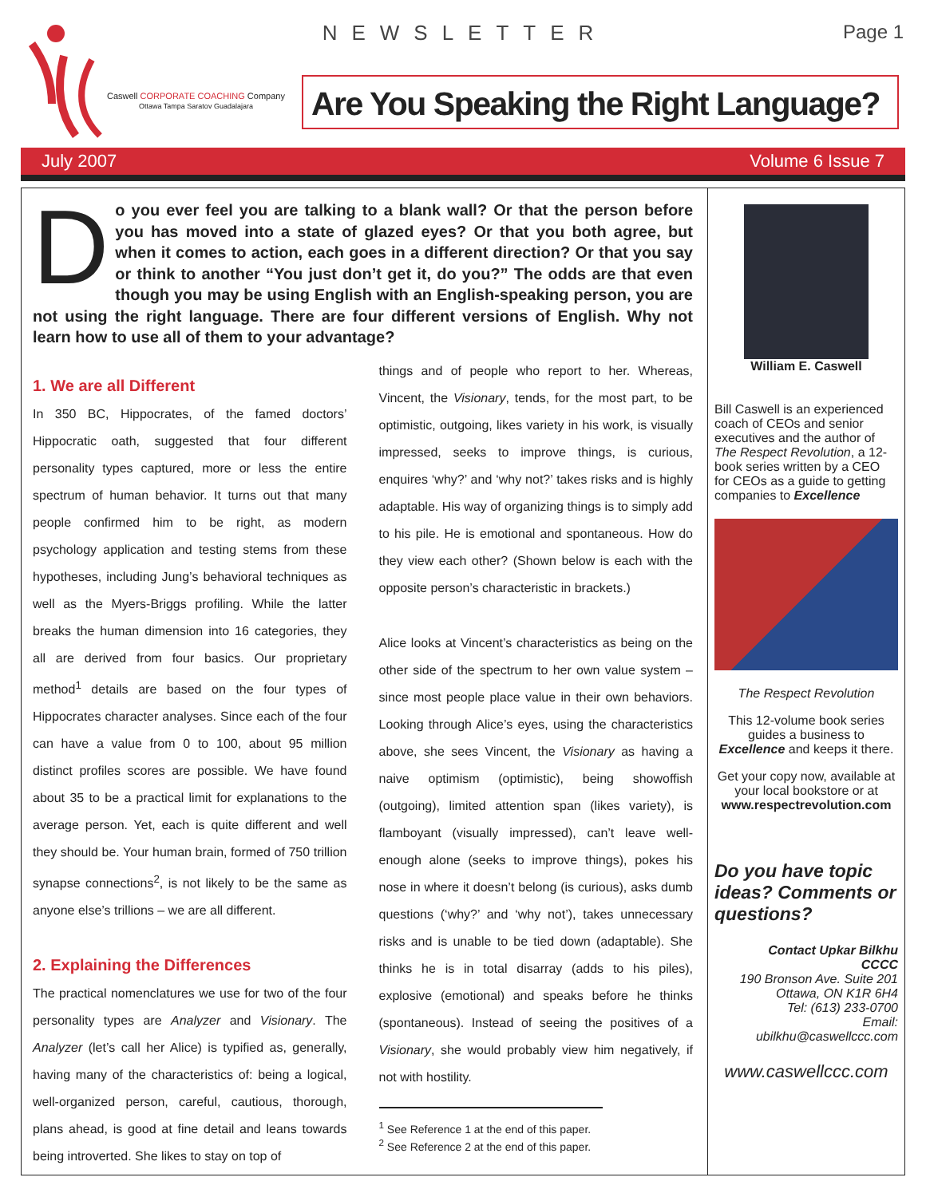Caswell CORPORATE COACHING Company
Ottawa Tampa Saratov Guadalajara
NEWSLETTER Page 1
Are You Speaking the Right Language?
July 2007 Volume 6 Issue 7
Do you ever feel you are talking to a blank wall? Or that the person before you has moved into a state of glazed eyes? Or that you both agree, but when it comes to action, each goes in a different direction? Or that you say or think to another “You just don’t get it, do you?” The odds are that even though you may be using English with an English-speaking person, you are not using the right language. There are four different versions of English. Why not learn how to use all of them to your advantage?
1. We are all Different
In 350 BC, Hippocrates, of the famed doctors’ Hippocratic oath, suggested that four different personality types captured, more or less the entire spectrum of human behavior. It turns out that many people confirmed him to be right, as modern psychology application and testing stems from these hypotheses, including Jung’s behavioral techniques as well as the Myers-Briggs profiling. While the latter breaks the human dimension into 16 categories, they all are derived from four basics. Our proprietary method<sup>1</sup> details are based on the four types of Hippocrates character analyses. Since each of the four can have a value from 0 to 100, about 95 million distinct profiles scores are possible. We have found about 35 to be a practical limit for explanations to the average person. Yet, each is quite different and well they should be. Your human brain, formed of 750 trillion synapse connections<sup>2</sup>, is not likely to be the same as anyone else’s trillions – we are all different.
2. Explaining the Differences
The practical nomenclatures we use for two of the four personality types are Analyzer and Visionary. The Analyzer (let’s call her Alice) is typified as, generally, having many of the characteristics of: being a logical, well-organized person, careful, cautious, thorough, plans ahead, is good at fine detail and leans towards being introverted. She likes to stay on top of
things and of people who report to her. Whereas, Vincent, the Visionary, tends, for the most part, to be optimistic, outgoing, likes variety in his work, is visually impressed, seeks to improve things, is curious, enquires ‘why?’ and ‘why not?’ takes risks and is highly adaptable. His way of organizing things is to simply add to his pile. He is emotional and spontaneous. How do they view each other? (Shown below is each with the opposite person’s characteristic in brackets.)
Alice looks at Vincent’s characteristics as being on the other side of the spectrum to her own value system – since most people place value in their own behaviors. Looking through Alice’s eyes, using the characteristics above, she sees Vincent, the Visionary as having a naive optimism (optimistic), being showoffish (outgoing), limited attention span (likes variety), is flamboyant (visually impressed), can’t leave well-enough alone (seeks to improve things), pokes his nose in where it doesn’t belong (is curious), asks dumb questions (‘why?’ and ‘why not’), takes unnecessary risks and is unable to be tied down (adaptable). She thinks he is in total disarray (adds to his piles), explosive (emotional) and speaks before he thinks (spontaneous). Instead of seeing the positives of a Visionary, she would probably view him negatively, if not with hostility.
<sup>1</sup> See Reference 1 at the end of this paper.
<sup>2</sup> See Reference 2 at the end of this paper.
William E. Caswell
Bill Caswell is an experienced coach of CEOs and senior executives and the author of The Respect Revolution, a 12-book series written by a CEO for CEOs as a guide to getting companies to Excellence
The Respect Revolution
This 12-volume book series guides a business to Excellence and keeps it there.
Get your copy now, available at your local bookstore or at www.respectrevolution.com
Do you have topic ideas? Comments or questions?
Contact Upkar Bilkhu
CCCC
190 Bronson Ave. Suite 201
Ottawa, ON K1R 6H4
Tel: (613) 233-0700
Email:
ubilkhu@caswellccc.com
www.caswellccc.com